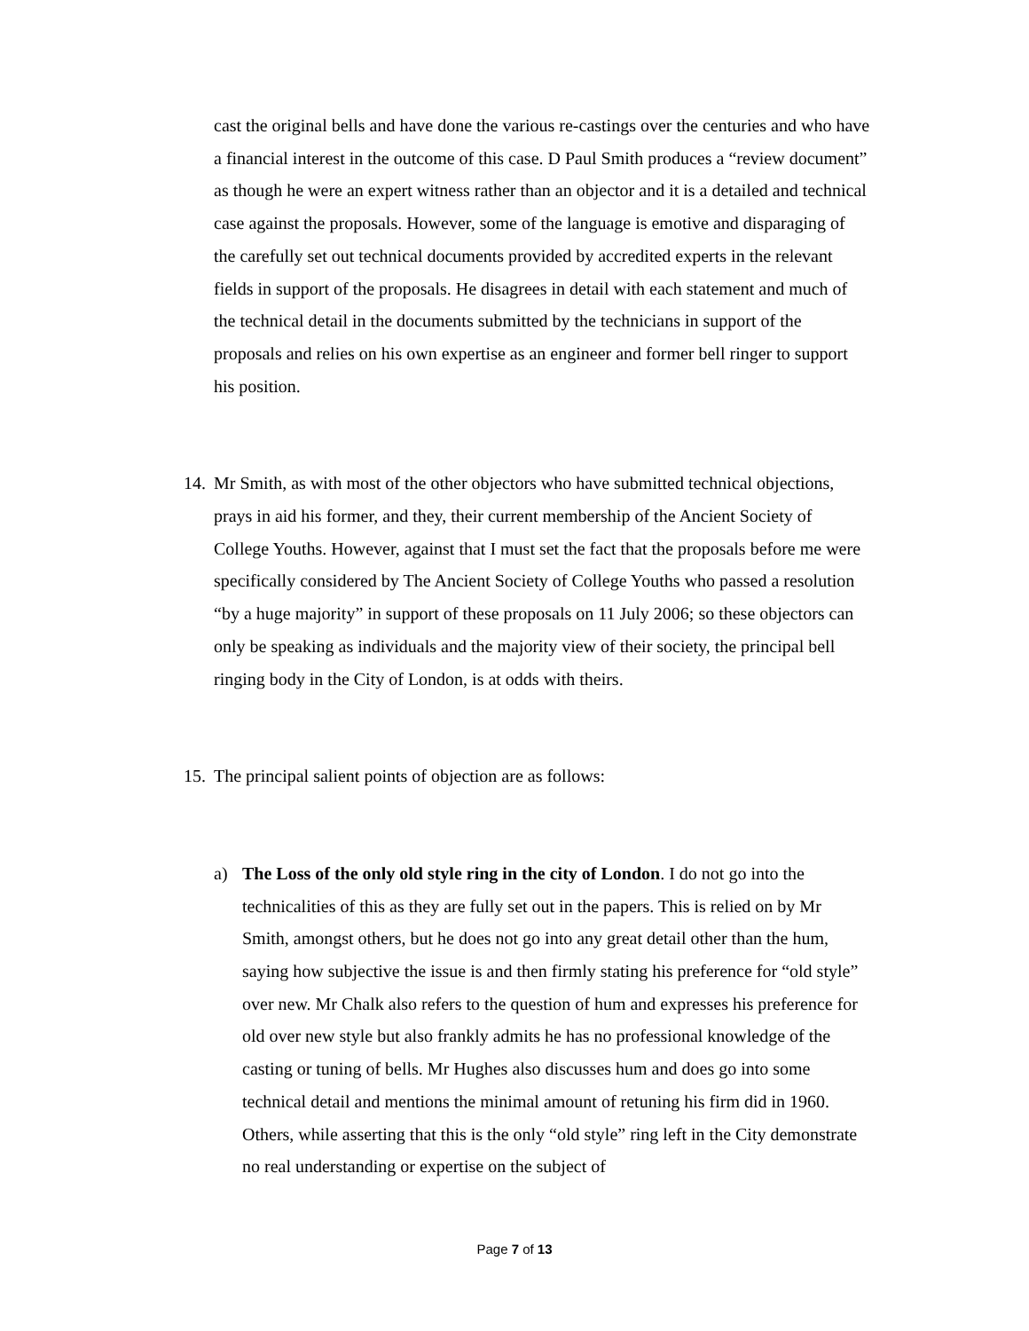cast the original bells and have done the various re-castings over the centuries and who have a financial interest in the outcome of this case. D Paul Smith produces a “review document” as though he were an expert witness rather than an objector and it is a detailed and technical case against the proposals. However, some of the language is emotive and disparaging of the carefully set out technical documents provided by accredited experts in the relevant fields in support of the proposals. He disagrees in detail with each statement and much of the technical detail in the documents submitted by the technicians in support of the proposals and relies on his own expertise as an engineer and former bell ringer to support his position.
14.
Mr Smith, as with most of the other objectors who have submitted technical objections, prays in aid his former, and they, their current membership of the Ancient Society of College Youths. However, against that I must set the fact that the proposals before me were specifically considered by The Ancient Society of College Youths who passed a resolution “by a huge majority” in support of these proposals on 11 July 2006; so these objectors can only be speaking as individuals and the majority view of their society, the principal bell ringing body in the City of London, is at odds with theirs.
15.
The principal salient points of objection are as follows:
a) The Loss of the only old style ring in the city of London. I do not go into the technicalities of this as they are fully set out in the papers. This is relied on by Mr Smith, amongst others, but he does not go into any great detail other than the hum, saying how subjective the issue is and then firmly stating his preference for “old style” over new. Mr Chalk also refers to the question of hum and expresses his preference for old over new style but also frankly admits he has no professional knowledge of the casting or tuning of bells. Mr Hughes also discusses hum and does go into some technical detail and mentions the minimal amount of retuning his firm did in 1960. Others, while asserting that this is the only “old style” ring left in the City demonstrate no real understanding or expertise on the subject of
Page 7 of 13